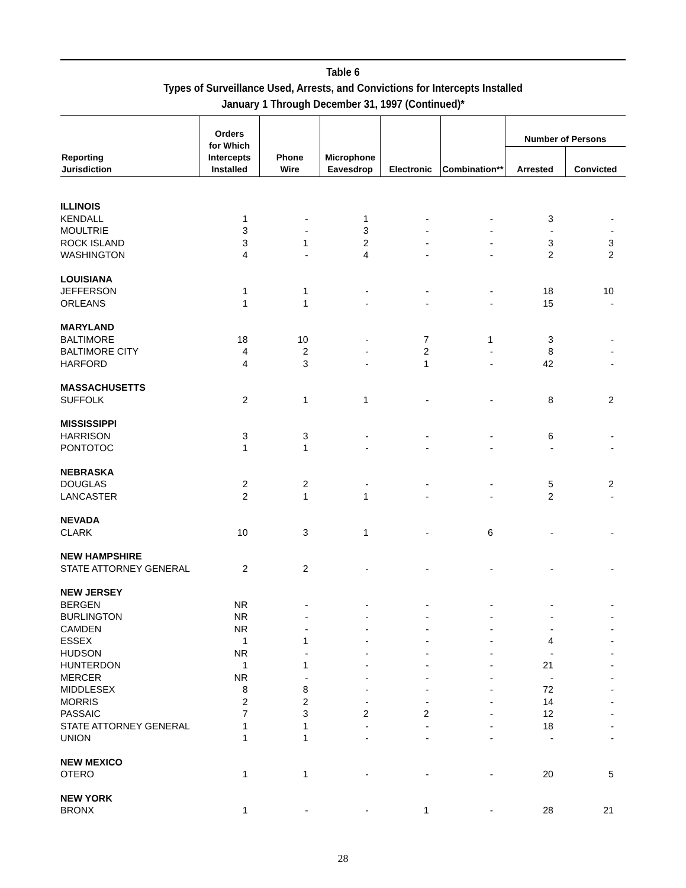Table 6
Types of Surveillance Used, Arrests, and Convictions for Intercepts Installed
January 1 Through December 31, 1997 (Continued)*
| Reporting Jurisdiction | Orders for Which Intercepts Installed | Phone Wire | Microphone Eavesdrop | Electronic | Combination** | Number of Persons | |
| --- | --- | --- | --- | --- | --- | --- | --- |
| | | | | | | Arrested | Convicted |
| ILLINOIS | | | | | | | |
| KENDALL | 1 | - | 1 | - | - | 3 | - |
| MOULTRIE | 3 | - | 3 | - | - | - | - |
| ROCK ISLAND | 3 | 1 | 2 | - | - | 3 | 3 |
| WASHINGTON | 4 | - | 4 | - | - | 2 | 2 |
| LOUISIANA | | | | | | | |
| JEFFERSON | 1 | 1 | - | - | - | 18 | 10 |
| ORLEANS | 1 | 1 | - | - | - | 15 | - |
| MARYLAND | | | | | | | |
| BALTIMORE | 18 | 10 | - | 7 | 1 | 3 | - |
| BALTIMORE CITY | 4 | 2 | - | 2 | - | 8 | - |
| HARFORD | 4 | 3 | - | 1 | - | 42 | - |
| MASSACHUSETTS | | | | | | | |
| SUFFOLK | 2 | 1 | 1 | - | - | 8 | 2 |
| MISSISSIPPI | | | | | | | |
| HARRISON | 3 | 3 | - | - | - | 6 | - |
| PONTOTOC | 1 | 1 | - | - | - | - | - |
| NEBRASKA | | | | | | | |
| DOUGLAS | 2 | 2 | - | - | - | 5 | 2 |
| LANCASTER | 2 | 1 | 1 | - | - | 2 | - |
| NEVADA | | | | | | | |
| CLARK | 10 | 3 | 1 | - | 6 | - | - |
| NEW HAMPSHIRE | | | | | | | |
| STATE ATTORNEY GENERAL | 2 | 2 | - | - | - | - | - |
| NEW JERSEY | | | | | | | |
| BERGEN | NR | - | - | - | - | - | - |
| BURLINGTON | NR | - | - | - | - | - | - |
| CAMDEN | NR | - | - | - | - | - | - |
| ESSEX | 1 | 1 | - | - | - | 4 | - |
| HUDSON | NR | - | - | - | - | - | - |
| HUNTERDON | 1 | 1 | - | - | - | 21 | - |
| MERCER | NR | - | - | - | - | - | - |
| MIDDLESEX | 8 | 8 | - | - | - | 72 | - |
| MORRIS | 2 | 2 | - | - | - | 14 | - |
| PASSAIC | 7 | 3 | 2 | 2 | - | 12 | - |
| STATE ATTORNEY GENERAL | 1 | 1 | - | - | - | 18 | - |
| UNION | 1 | 1 | - | - | - | - | - |
| NEW MEXICO | | | | | | | |
| OTERO | 1 | 1 | - | - | - | 20 | 5 |
| NEW YORK | | | | | | | |
| BRONX | 1 | - | - | 1 | - | 28 | 21 |
28